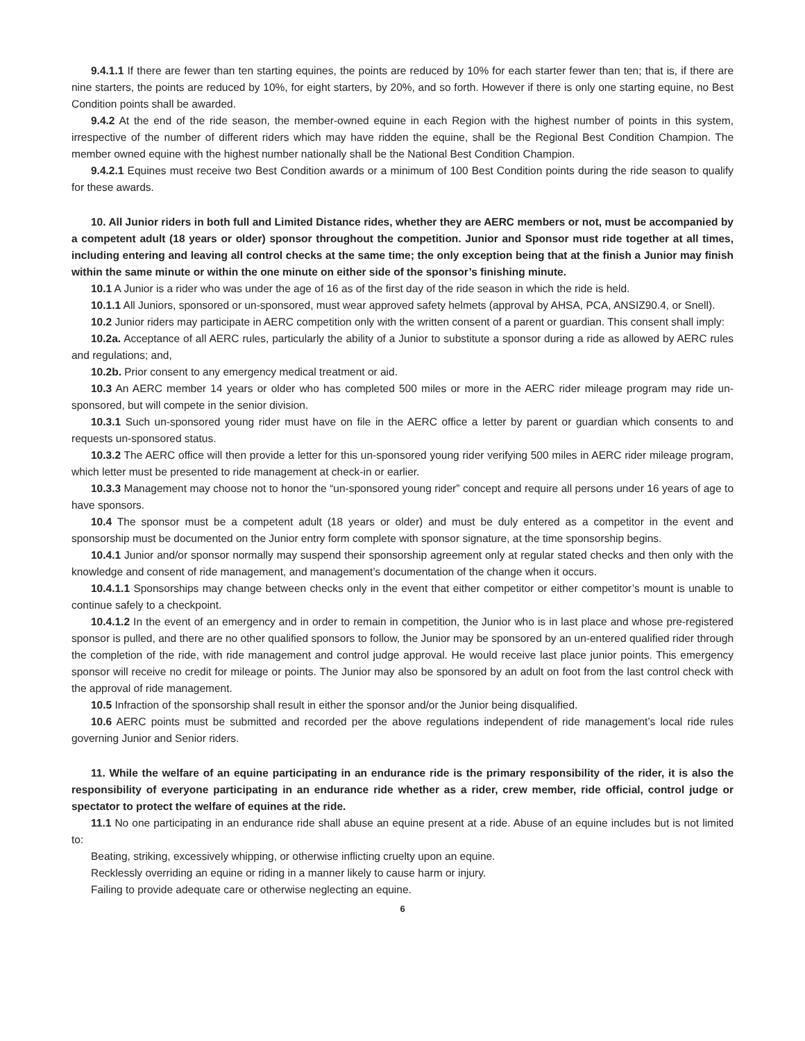9.4.1.1 If there are fewer than ten starting equines, the points are reduced by 10% for each starter fewer than ten; that is, if there are nine starters, the points are reduced by 10%, for eight starters, by 20%, and so forth. However if there is only one starting equine, no Best Condition points shall be awarded.
9.4.2 At the end of the ride season, the member-owned equine in each Region with the highest number of points in this system, irrespective of the number of different riders which may have ridden the equine, shall be the Regional Best Condition Champion. The member owned equine with the highest number nationally shall be the National Best Condition Champion.
9.4.2.1 Equines must receive two Best Condition awards or a minimum of 100 Best Condition points during the ride season to qualify for these awards.
10. All Junior riders in both full and Limited Distance rides, whether they are AERC members or not, must be accompanied by a competent adult (18 years or older) sponsor throughout the competition. Junior and Sponsor must ride together at all times, including entering and leaving all control checks at the same time; the only exception being that at the finish a Junior may finish within the same minute or within the one minute on either side of the sponsor’s finishing minute.
10.1 A Junior is a rider who was under the age of 16 as of the first day of the ride season in which the ride is held.
10.1.1 All Juniors, sponsored or un-sponsored, must wear approved safety helmets (approval by AHSA, PCA, ANSIZ90.4, or Snell).
10.2 Junior riders may participate in AERC competition only with the written consent of a parent or guardian. This consent shall imply:
10.2a. Acceptance of all AERC rules, particularly the ability of a Junior to substitute a sponsor during a ride as allowed by AERC rules and regulations; and,
10.2b. Prior consent to any emergency medical treatment or aid.
10.3 An AERC member 14 years or older who has completed 500 miles or more in the AERC rider mileage program may ride un-sponsored, but will compete in the senior division.
10.3.1 Such un-sponsored young rider must have on file in the AERC office a letter by parent or guardian which consents to and requests un-sponsored status.
10.3.2 The AERC office will then provide a letter for this un-sponsored young rider verifying 500 miles in AERC rider mileage program, which letter must be presented to ride management at check-in or earlier.
10.3.3 Management may choose not to honor the “un-sponsored young rider” concept and require all persons under 16 years of age to have sponsors.
10.4 The sponsor must be a competent adult (18 years or older) and must be duly entered as a competitor in the event and sponsorship must be documented on the Junior entry form complete with sponsor signature, at the time sponsorship begins.
10.4.1 Junior and/or sponsor normally may suspend their sponsorship agreement only at regular stated checks and then only with the knowledge and consent of ride management, and management’s documentation of the change when it occurs.
10.4.1.1 Sponsorships may change between checks only in the event that either competitor or either competitor’s mount is unable to continue safely to a checkpoint.
10.4.1.2 In the event of an emergency and in order to remain in competition, the Junior who is in last place and whose pre-registered sponsor is pulled, and there are no other qualified sponsors to follow, the Junior may be sponsored by an un-entered qualified rider through the completion of the ride, with ride management and control judge approval. He would receive last place junior points. This emergency sponsor will receive no credit for mileage or points. The Junior may also be sponsored by an adult on foot from the last control check with the approval of ride management.
10.5 Infraction of the sponsorship shall result in either the sponsor and/or the Junior being disqualified.
10.6 AERC points must be submitted and recorded per the above regulations independent of ride management’s local ride rules governing Junior and Senior riders.
11. While the welfare of an equine participating in an endurance ride is the primary responsibility of the rider, it is also the responsibility of everyone participating in an endurance ride whether as a rider, crew member, ride official, control judge or spectator to protect the welfare of equines at the ride.
11.1 No one participating in an endurance ride shall abuse an equine present at a ride. Abuse of an equine includes but is not limited to:
Beating, striking, excessively whipping, or otherwise inflicting cruelty upon an equine.
Recklessly overriding an equine or riding in a manner likely to cause harm or injury.
Failing to provide adequate care or otherwise neglecting an equine.
6